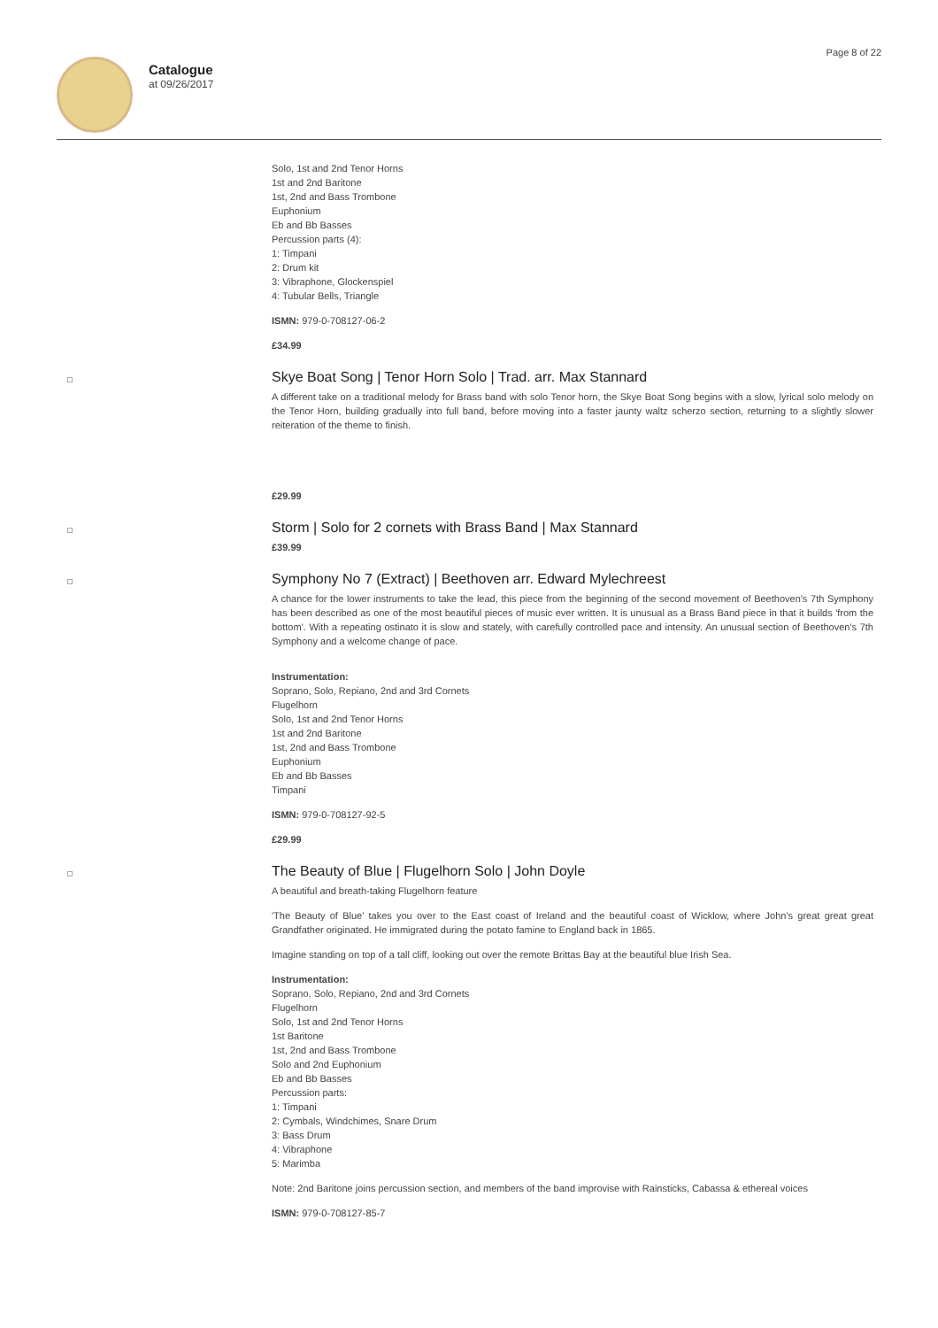Catalogue
at 09/26/2017
Page 8 of 22
Solo, 1st and 2nd Tenor Horns
1st and 2nd Baritone
1st, 2nd and Bass Trombone
Euphonium
Eb and Bb Basses
Percussion parts (4):
1: Timpani
2: Drum kit
3: Vibraphone, Glockenspiel
4: Tubular Bells, Triangle
ISMN: 979-0-708127-06-2
£34.99
Skye Boat Song | Tenor Horn Solo | Trad. arr. Max Stannard
A different take on a traditional melody for Brass band with solo Tenor horn, the Skye Boat Song begins with a slow, lyrical solo melody on the Tenor Horn, building gradually into full band, before moving into a faster jaunty waltz scherzo section, returning to a slightly slower reiteration of the theme to finish.
£29.99
Storm | Solo for 2 cornets with Brass Band | Max Stannard
£39.99
Symphony No 7 (Extract) | Beethoven arr. Edward Mylechreest
A chance for the lower instruments to take the lead, this piece from the beginning of the second movement of Beethoven's 7th Symphony has been described as one of the most beautiful pieces of music ever written. It is unusual as a Brass Band piece in that it builds 'from the bottom'. With a repeating ostinato it is slow and stately, with carefully controlled pace and intensity. An unusual section of Beethoven's 7th Symphony and a welcome change of pace.
Instrumentation:
Soprano, Solo, Repiano, 2nd and 3rd Cornets
Flugelhorn
Solo, 1st and 2nd Tenor Horns
1st and 2nd Baritone
1st, 2nd and Bass Trombone
Euphonium
Eb and Bb Basses
Timpani
ISMN: 979-0-708127-92-5
£29.99
The Beauty of Blue | Flugelhorn Solo | John Doyle
A beautiful and breath-taking Flugelhorn feature
'The Beauty of Blue' takes you over to the East coast of Ireland and the beautiful coast of Wicklow, where John’s great great great Grandfather originated. He immigrated during the potato famine to England back in 1865.
Imagine standing on top of a tall cliff, looking out over the remote Brittas Bay at the beautiful blue Irish Sea.
Instrumentation:
Soprano, Solo, Repiano, 2nd and 3rd Cornets
Flugelhorn
Solo, 1st and 2nd Tenor Horns
1st Baritone
1st, 2nd and Bass Trombone
Solo and 2nd Euphonium
Eb and Bb Basses
Percussion parts:
1: Timpani
2: Cymbals, Windchimes, Snare Drum
3: Bass Drum
4: Vibraphone
5: Marimba
Note: 2nd Baritone joins percussion section, and members of the band improvise with Rainsticks, Cabassa & ethereal voices
ISMN: 979-0-708127-85-7